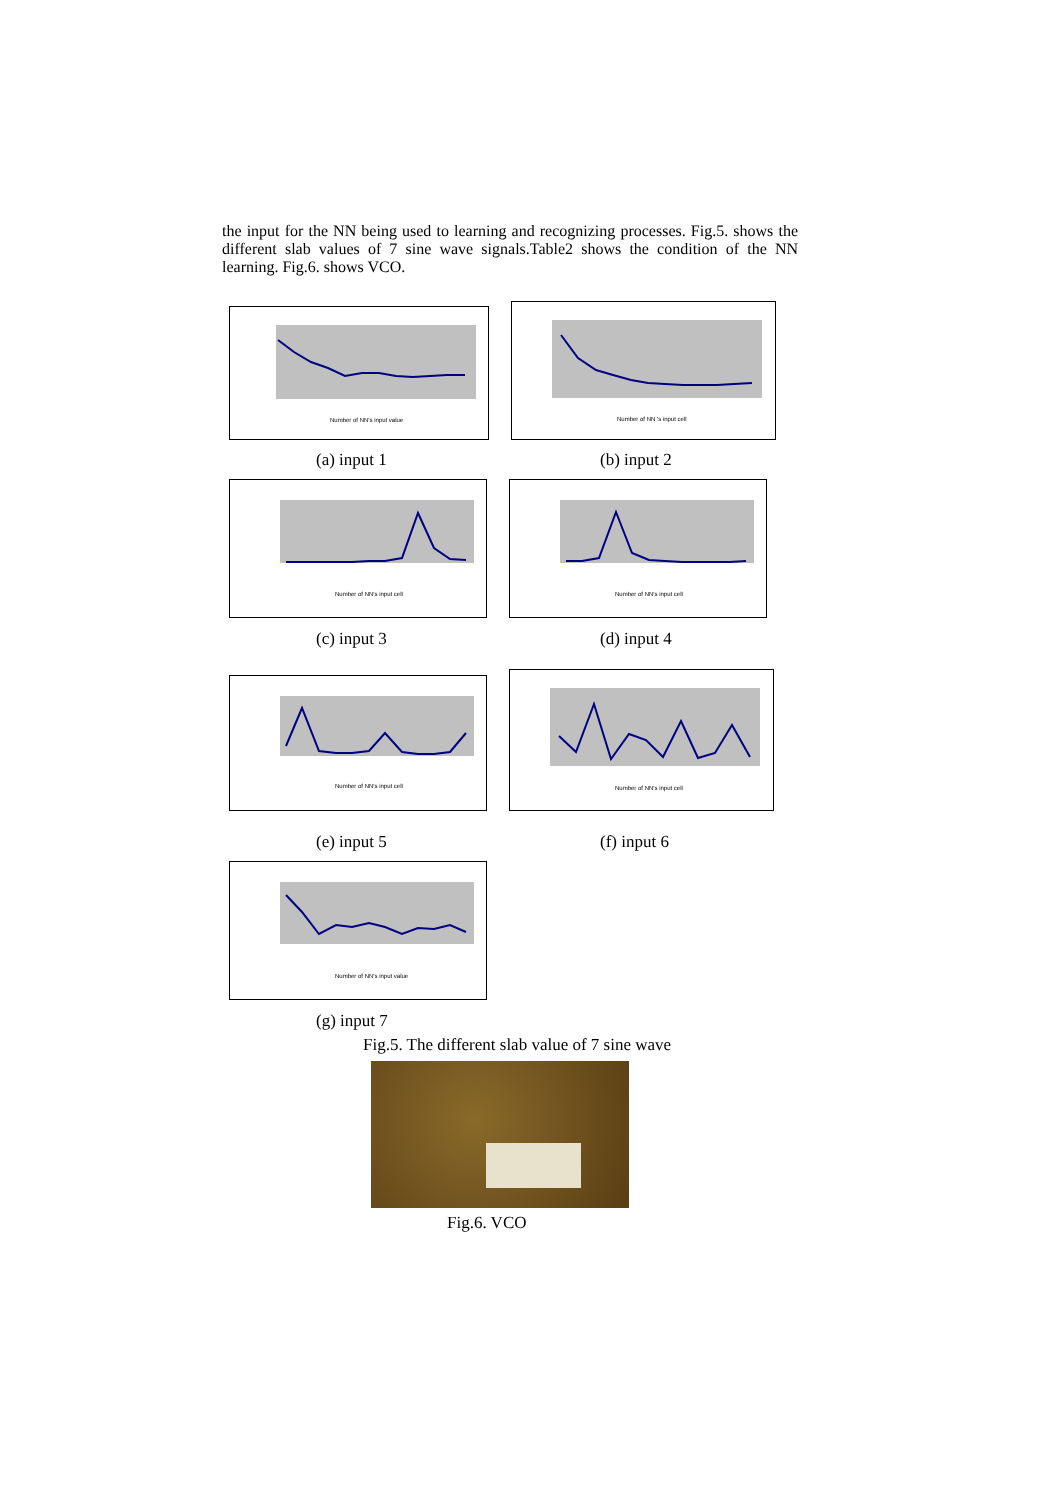the input for the NN being used to learning and recognizing processes. Fig.5. shows the different slab values of 7 sine wave signals.Table2 shows the condition of the NN learning. Fig.6. shows VCO.
Number of NN's input value
Number of NN 's input cell
(a) input 1 (b) input 2
Number of NN's input cell
Number of NN's input cell
(c) input 3 (d) input 4
Number of NN's input cell
Number of NN's input cell
(e) input 5 (f) input 6
Number of NN's input value
(g) input 7
Fig.5. The different slab value of 7 sine wave
Fig.6. VCO